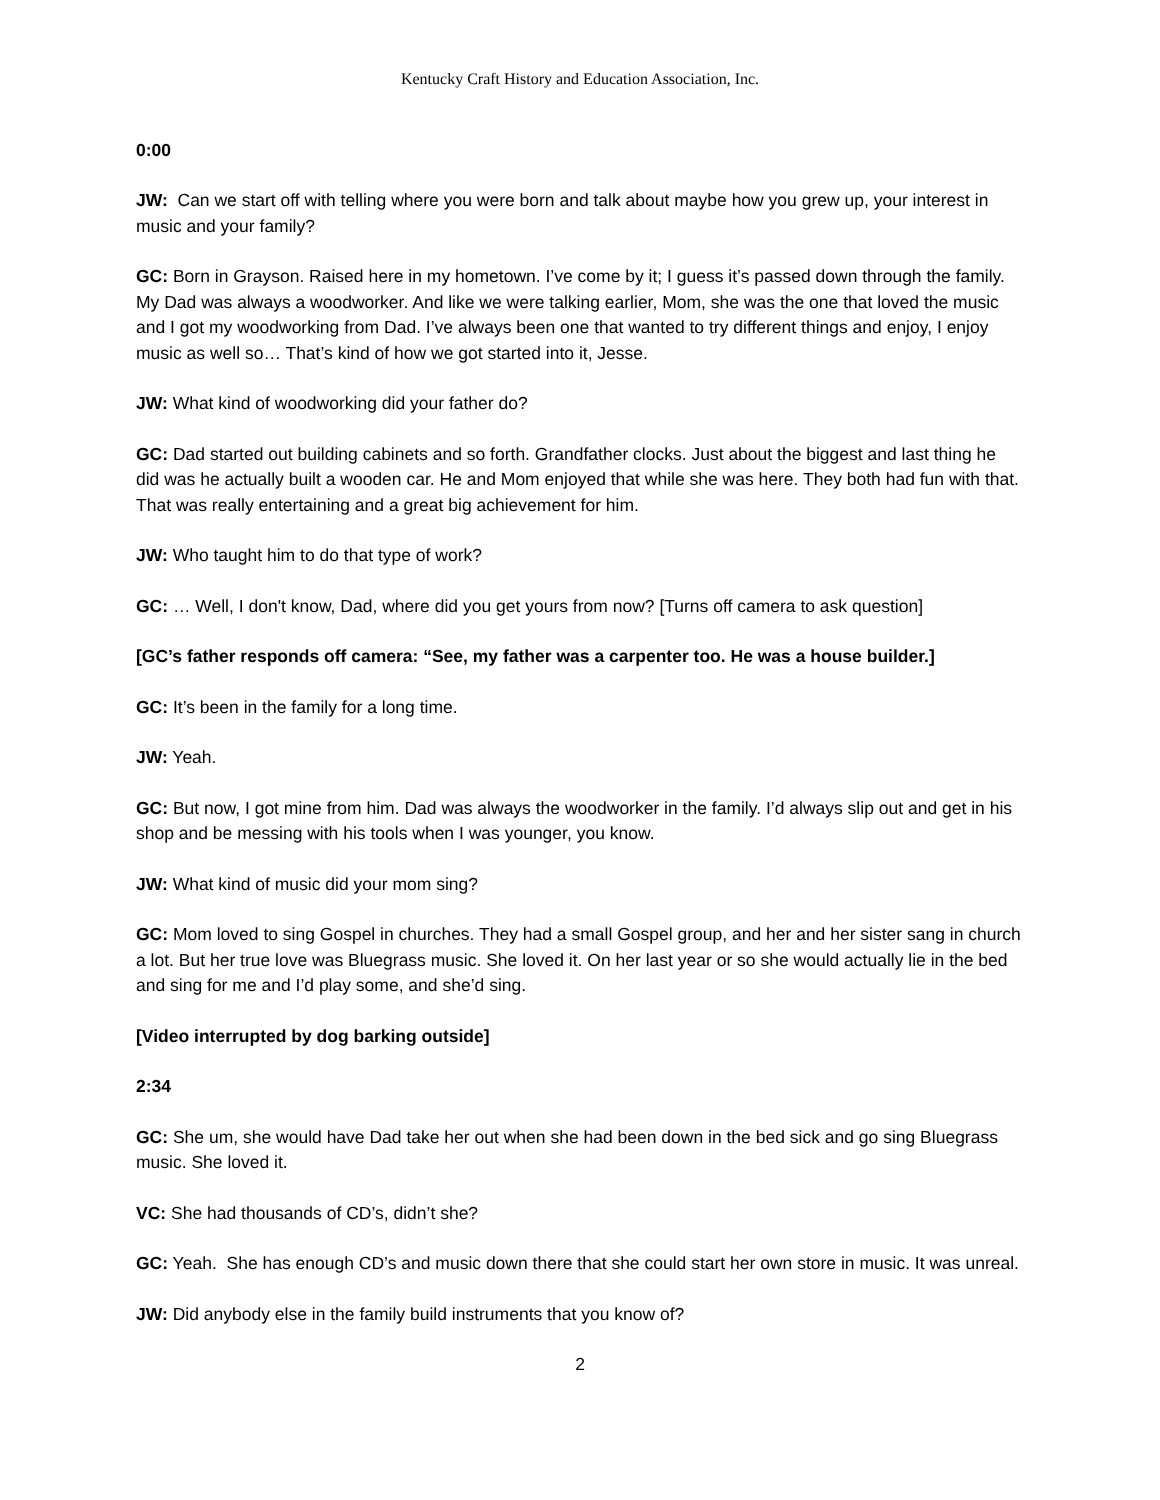Kentucky Craft History and Education Association, Inc.
0:00
JW: Can we start off with telling where you were born and talk about maybe how you grew up, your interest in music and your family?
GC: Born in Grayson. Raised here in my hometown. I’ve come by it; I guess it’s passed down through the family. My Dad was always a woodworker. And like we were talking earlier, Mom, she was the one that loved the music and I got my woodworking from Dad. I’ve always been one that wanted to try different things and enjoy, I enjoy music as well so… That’s kind of how we got started into it, Jesse.
JW: What kind of woodworking did your father do?
GC: Dad started out building cabinets and so forth. Grandfather clocks. Just about the biggest and last thing he did was he actually built a wooden car. He and Mom enjoyed that while she was here. They both had fun with that. That was really entertaining and a great big achievement for him.
JW: Who taught him to do that type of work?
GC: … Well, I don't know, Dad, where did you get yours from now? [Turns off camera to ask question]
[GC’s father responds off camera: “See, my father was a carpenter too. He was a house builder.]
GC: It’s been in the family for a long time.
JW: Yeah.
GC: But now, I got mine from him. Dad was always the woodworker in the family. I’d always slip out and get in his shop and be messing with his tools when I was younger, you know.
JW: What kind of music did your mom sing?
GC: Mom loved to sing Gospel in churches. They had a small Gospel group, and her and her sister sang in church a lot. But her true love was Bluegrass music. She loved it. On her last year or so she would actually lie in the bed and sing for me and I’d play some, and she’d sing.
[Video interrupted by dog barking outside]
2:34
GC: She um, she would have Dad take her out when she had been down in the bed sick and go sing Bluegrass music. She loved it.
VC: She had thousands of CD’s, didn’t she?
GC: Yeah. She has enough CD’s and music down there that she could start her own store in music. It was unreal.
JW: Did anybody else in the family build instruments that you know of?
2